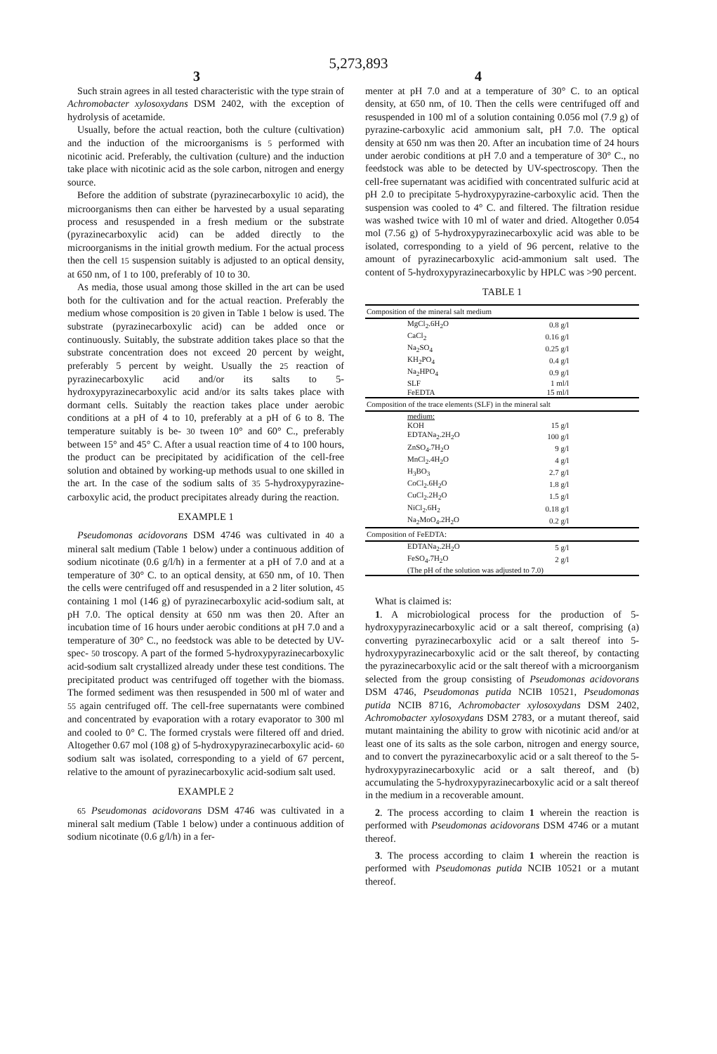5,273,893
3 4
Such strain agrees in all tested characteristic with the type strain of Achromobacter xylosoxydans DSM 2402, with the exception of hydrolysis of acetamide.
Usually, before the actual reaction, both the culture (cultivation) and the induction of the microorganisms is 5 performed with nicotinic acid. Preferably, the cultivation (culture) and the induction take place with nicotinic acid as the sole carbon, nitrogen and energy source.
Before the addition of substrate (pyrazinecarboxylic 10 acid), the microorganisms then can either be harvested by a usual separating process and resuspended in a fresh medium or the substrate (pyrazinecarboxylic acid) can be added directly to the microorganisms in the initial growth medium. For the actual process then the cell 15 suspension suitably is adjusted to an optical density, at 650 nm, of 1 to 100, preferably of 10 to 30.
As media, those usual among those skilled in the art can be used both for the cultivation and for the actual reaction. Preferably the medium whose composition is 20 given in Table 1 below is used. The substrate (pyrazinecarboxylic acid) can be added once or continuously. Suitably, the substrate addition takes place so that the substrate concentration does not exceed 20 percent by weight, preferably 5 percent by weight. Usually the 25 reaction of pyrazinecarboxylic acid and/or its salts to 5-hydroxypyrazinecarboxylic acid and/or its salts takes place with dormant cells. Suitably the reaction takes place under aerobic conditions at a pH of 4 to 10, preferably at a pH of 6 to 8. The temperature suitably is be- 30 tween 10° and 60° C., preferably between 15° and 45° C. After a usual reaction time of 4 to 100 hours, the product can be precipitated by acidification of the cell-free solution and obtained by working-up methods usual to one skilled in the art. In the case of the sodium salts of 35 5-hydroxypyrazine-carboxylic acid, the product precipitates already during the reaction.
EXAMPLE 1
Pseudomonas acidovorans DSM 4746 was cultivated in 40 a mineral salt medium (Table 1 below) under a continuous addition of sodium nicotinate (0.6 g/l/h) in a fermenter at a pH of 7.0 and at a temperature of 30° C. to an optical density, at 650 nm, of 10. Then the cells were centrifuged off and resuspended in a 2 liter solution, 45 containing 1 mol (146 g) of pyrazinecarboxylic acid-sodium salt, at pH 7.0. The optical density at 650 nm was then 20. After an incubation time of 16 hours under aerobic conditions at pH 7.0 and a temperature of 30° C., no feedstock was able to be detected by UV-spec- 50 troscopy. A part of the formed 5-hydroxypyrazinecarboxylic acid-sodium salt crystallized already under these test conditions. The precipitated product was centrifuged off together with the biomass. The formed sediment was then resuspended in 500 ml of water and 55 again centrifuged off. The cell-free supernatants were combined and concentrated by evaporation with a rotary evaporator to 300 ml and cooled to 0° C. The formed crystals were filtered off and dried. Altogether 0.67 mol (108 g) of 5-hydroxypyrazinecarboxylic acid- 60 sodium salt was isolated, corresponding to a yield of 67 percent, relative to the amount of pyrazinecarboxylic acid-sodium salt used.
EXAMPLE 2
65 Pseudomonas acidovorans DSM 4746 was cultivated in a mineral salt medium (Table 1 below) under a continuous addition of sodium nicotinate (0.6 g/l/h) in a fer-
menter at pH 7.0 and at a temperature of 30° C. to an optical density, at 650 nm, of 10. Then the cells were centrifuged off and resuspended in 100 ml of a solution containing 0.056 mol (7.9 g) of pyrazine-carboxylic acid ammonium salt, pH 7.0. The optical density at 650 nm was then 20. After an incubation time of 24 hours under aerobic conditions at pH 7.0 and a temperature of 30° C., no feedstock was able to be detected by UV-spectroscopy. Then the cell-free supernatant was acidified with concentrated sulfuric acid at pH 2.0 to precipitate 5-hydroxypyrazine-carboxylic acid. Then the suspension was cooled to 4° C. and filtered. The filtration residue was washed twice with 10 ml of water and dried. Altogether 0.054 mol (7.56 g) of 5-hydroxypyrazinecarboxylic acid was able to be isolated, corresponding to a yield of 96 percent, relative to the amount of pyrazinecarboxylic acid-ammonium salt used. The content of 5-hydroxypyrazinecarboxylic by HPLC was >90 percent.
TABLE 1
| Composition of the mineral salt medium | |
| --- | --- |
| MgCl<sub>2</sub>.6H<sub>2</sub>O | 0.8 g/l |
| CaCl<sub>2</sub> | 0.16 g/l |
| Na<sub>2</sub>SO<sub>4</sub> | 0.25 g/l |
| KH<sub>2</sub>PO<sub>4</sub> | 0.4 g/l |
| Na<sub>2</sub>HPO<sub>4</sub> | 0.9 g/l |
| SLF | 1 ml/l |
| FeEDTA | 15 ml/l |
| Composition of the trace elements (SLF) in the mineral salt | |
| medium: | |
| KOH | 15 g/l |
| EDTANa<sub>2</sub>.2H<sub>2</sub>O | 100 g/l |
| ZnSO<sub>4</sub>.7H<sub>2</sub>O | 9 g/l |
| MnCl<sub>2</sub>.4H<sub>2</sub>O | 4 g/l |
| H<sub>3</sub>BO<sub>3</sub> | 2.7 g/l |
| CoCl<sub>2</sub>.6H<sub>2</sub>O | 1.8 g/l |
| CuCl<sub>2</sub>.2H<sub>2</sub>O | 1.5 g/l |
| NiCl<sub>2</sub>.6H<sub>2</sub> | 0.18 g/l |
| Na<sub>2</sub>MoO<sub>4</sub>.2H<sub>2</sub>O | 0.2 g/l |
| Composition of FeEDTA: | |
| EDTANa<sub>2</sub>.2H<sub>2</sub>O | 5 g/l |
| FeSO<sub>4</sub>.7H<sub>2</sub>O | 2 g/l |
| (The pH of the solution was adjusted to 7.0) | |
What is claimed is:
1. A microbiological process for the production of 5-hydroxypyrazinecarboxylic acid or a salt thereof, comprising (a) converting pyrazinecarboxylic acid or a salt thereof into 5-hydroxypyrazinecarboxylic acid or the salt thereof, by contacting the pyrazinecarboxylic acid or the salt thereof with a microorganism selected from the group consisting of Pseudomonas acidovorans DSM 4746, Pseudomonas putida NCIB 10521, Pseudomonas putida NCIB 8716, Achromobacter xylosoxydans DSM 2402, Achromobacter xylosoxydans DSM 2783, or a mutant thereof, said mutant maintaining the ability to grow with nicotinic acid and/or at least one of its salts as the sole carbon, nitrogen and energy source, and to convert the pyrazinecarboxylic acid or a salt thereof to the 5-hydroxypyrazinecarboxylic acid or a salt thereof, and (b) accumulating the 5-hydroxypyrazinecarboxylic acid or a salt thereof in the medium in a recoverable amount.
2. The process according to claim 1 wherein the reaction is performed with Pseudomonas acidovorans DSM 4746 or a mutant thereof.
3. The process according to claim 1 wherein the reaction is performed with Pseudomonas putida NCIB 10521 or a mutant thereof.